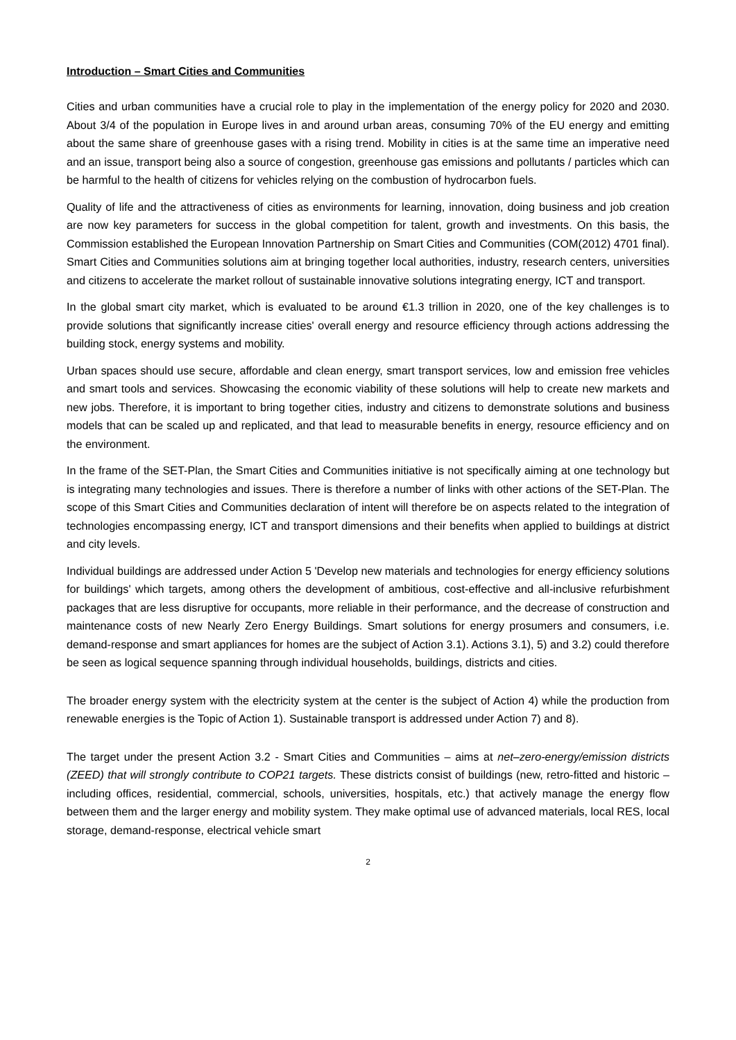Introduction – Smart Cities and Communities
Cities and urban communities have a crucial role to play in the implementation of the energy policy for 2020 and 2030. About 3/4 of the population in Europe lives in and around urban areas, consuming 70% of the EU energy and emitting about the same share of greenhouse gases with a rising trend. Mobility in cities is at the same time an imperative need and an issue, transport being also a source of congestion, greenhouse gas emissions and pollutants / particles which can be harmful to the health of citizens for vehicles relying on the combustion of hydrocarbon fuels.
Quality of life and the attractiveness of cities as environments for learning, innovation, doing business and job creation are now key parameters for success in the global competition for talent, growth and investments. On this basis, the Commission established the European Innovation Partnership on Smart Cities and Communities (COM(2012) 4701 final). Smart Cities and Communities solutions aim at bringing together local authorities, industry, research centers, universities and citizens to accelerate the market rollout of sustainable innovative solutions integrating energy, ICT and transport.
In the global smart city market, which is evaluated to be around €1.3 trillion in 2020, one of the key challenges is to provide solutions that significantly increase cities' overall energy and resource efficiency through actions addressing the building stock, energy systems and mobility.
Urban spaces should use secure, affordable and clean energy, smart transport services, low and emission free vehicles and smart tools and services. Showcasing the economic viability of these solutions will help to create new markets and new jobs. Therefore, it is important to bring together cities, industry and citizens to demonstrate solutions and business models that can be scaled up and replicated, and that lead to measurable benefits in energy, resource efficiency and on the environment.
In the frame of the SET-Plan, the Smart Cities and Communities initiative is not specifically aiming at one technology but is integrating many technologies and issues. There is therefore a number of links with other actions of the SET-Plan. The scope of this Smart Cities and Communities declaration of intent will therefore be on aspects related to the integration of technologies encompassing energy, ICT and transport dimensions and their benefits when applied to buildings at district and city levels.
Individual buildings are addressed under Action 5 'Develop new materials and technologies for energy efficiency solutions for buildings' which targets, among others the development of ambitious, cost-effective and all-inclusive refurbishment packages that are less disruptive for occupants, more reliable in their performance, and the decrease of construction and maintenance costs of new Nearly Zero Energy Buildings. Smart solutions for energy prosumers and consumers, i.e. demand-response and smart appliances for homes are the subject of Action 3.1). Actions 3.1), 5) and 3.2) could therefore be seen as logical sequence spanning through individual households, buildings, districts and cities.
The broader energy system with the electricity system at the center is the subject of Action 4) while the production from renewable energies is the Topic of Action 1). Sustainable transport is addressed under Action 7) and 8).
The target under the present Action 3.2 - Smart Cities and Communities – aims at net–zero-energy/emission districts (ZEED) that will strongly contribute to COP21 targets. These districts consist of buildings (new, retro-fitted and historic – including offices, residential, commercial, schools, universities, hospitals, etc.) that actively manage the energy flow between them and the larger energy and mobility system. They make optimal use of advanced materials, local RES, local storage, demand-response, electrical vehicle smart
2